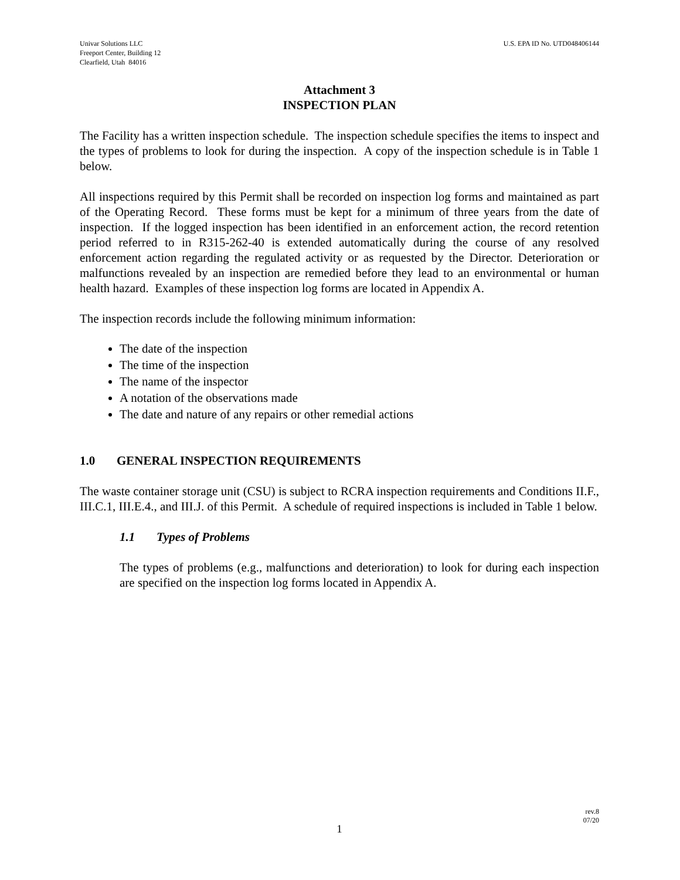Univar Solutions LLC
Freeport Center, Building 12
Clearfield, Utah 84016
U.S. EPA ID No. UTD048406144
Attachment 3
INSPECTION PLAN
The Facility has a written inspection schedule. The inspection schedule specifies the items to inspect and the types of problems to look for during the inspection. A copy of the inspection schedule is in Table 1 below.
All inspections required by this Permit shall be recorded on inspection log forms and maintained as part of the Operating Record. These forms must be kept for a minimum of three years from the date of inspection. If the logged inspection has been identified in an enforcement action, the record retention period referred to in R315-262-40 is extended automatically during the course of any resolved enforcement action regarding the regulated activity or as requested by the Director. Deterioration or malfunctions revealed by an inspection are remedied before they lead to an environmental or human health hazard. Examples of these inspection log forms are located in Appendix A.
The inspection records include the following minimum information:
The date of the inspection
The time of the inspection
The name of the inspector
A notation of the observations made
The date and nature of any repairs or other remedial actions
1.0 GENERAL INSPECTION REQUIREMENTS
The waste container storage unit (CSU) is subject to RCRA inspection requirements and Conditions II.F., III.C.1, III.E.4., and III.J. of this Permit. A schedule of required inspections is included in Table 1 below.
1.1 Types of Problems
The types of problems (e.g., malfunctions and deterioration) to look for during each inspection are specified on the inspection log forms located in Appendix A.
rev.8
07/20
1